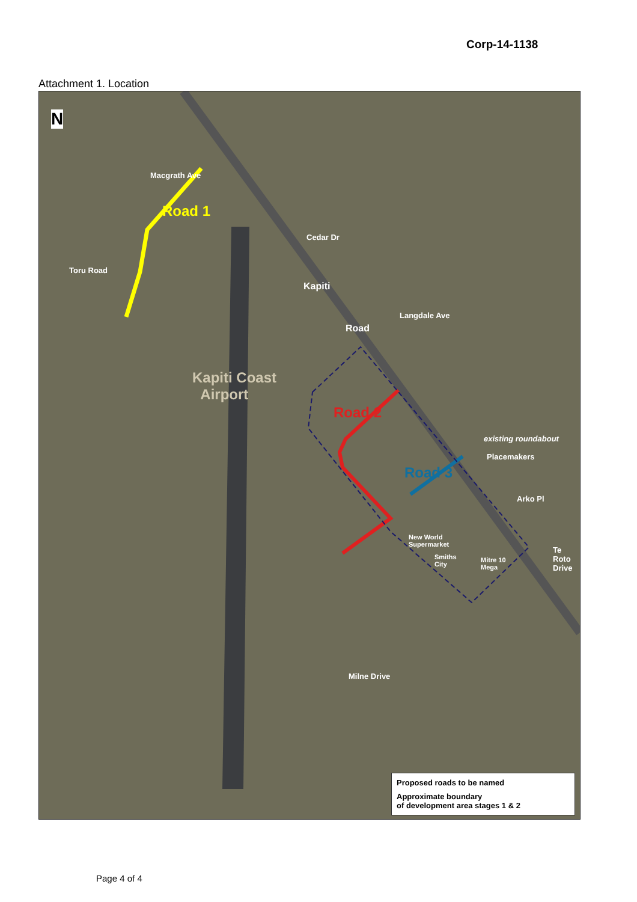Corp-14-1138
Attachment 1. Location
N
Macgrath Ave
Road 1
Cedar Dr
Toru Road
Kapiti
Road
Langdale Ave
Kapiti Coast
Airport
Road 2
existing roundabout
Placemakers
Road 3
Arko Pl
New World
Supermarket
Smiths
City
Mitre 10
Mega
Te Roto Drive
Milne Drive
Proposed roads to be named
Approximate boundary
of development area stages 1 & 2
Page 4 of 4